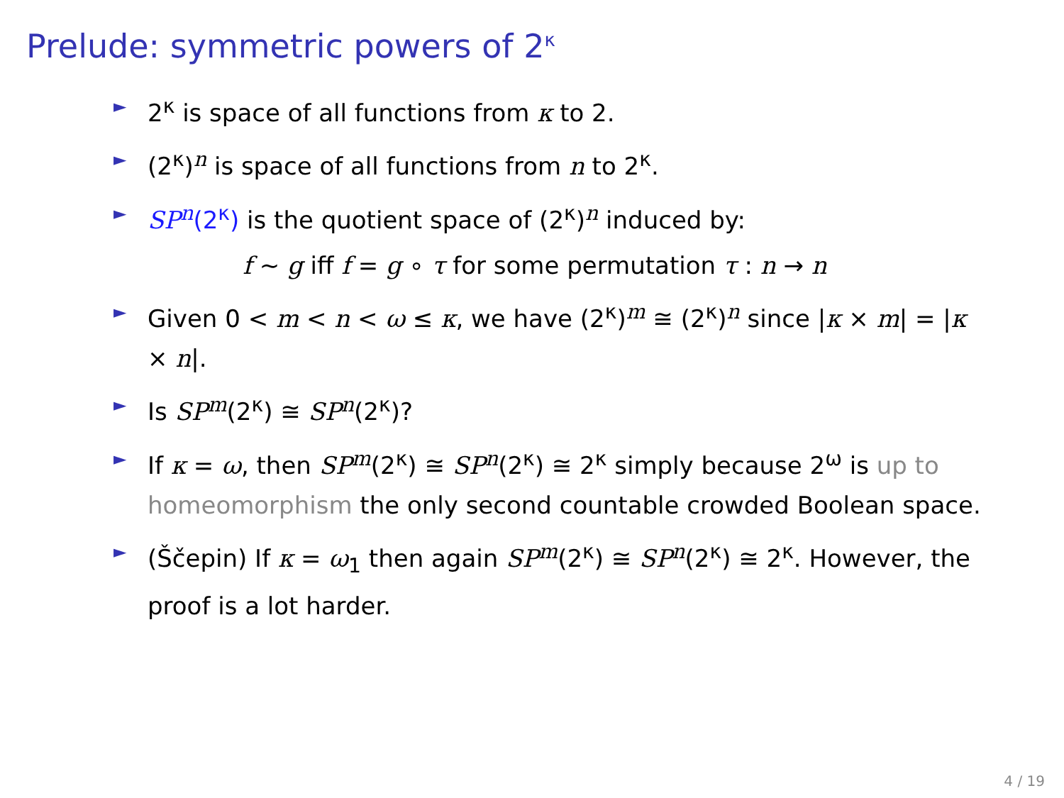Prelude: symmetric powers of 2<sup>κ</sup>
► 2<sup>κ</sup> is space of all functions from κ to 2.
► (2<sup>κ</sup>)<sup>n</sup> is space of all functions from n to 2<sup>κ</sup>.
► SP<sup>n</sup>(2<sup>κ</sup>) is the quotient space of (2<sup>κ</sup>)<sup>n</sup> induced by:
f ∼ g iff f = g ∘ τ for some permutation τ : n → n
► Given 0 < m < n < ω ≤ κ, we have (2<sup>κ</sup>)<sup>m</sup> ≅ (2<sup>κ</sup>)<sup>n</sup> since |κ × m| = |κ × n|.
► Is SP<sup>m</sup>(2<sup>κ</sup>) ≅ SP<sup>n</sup>(2<sup>κ</sup>)?
► If κ = ω, then SP<sup>m</sup>(2<sup>κ</sup>) ≅ SP<sup>n</sup>(2<sup>κ</sup>) ≅ 2<sup>κ</sup> simply because 2<sup>ω</sup> is up to homeomorphism the only second countable crowded Boolean space.
► (Ščepin) If κ = ω<sub>1</sub> then again SP<sup>m</sup>(2<sup>κ</sup>) ≅ SP<sup>n</sup>(2<sup>κ</sup>) ≅ 2<sup>κ</sup>. However, the proof is a lot harder.
4 / 19